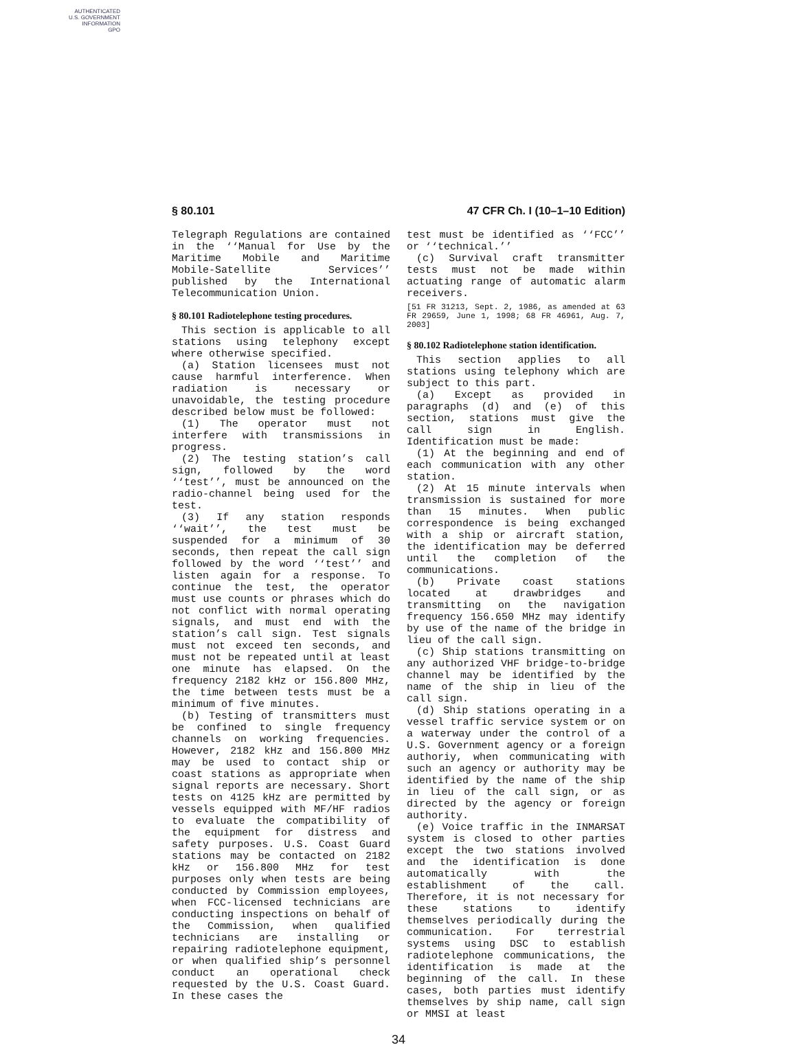AUTHENTICATED
U.S. GOVERNMENT
INFORMATION
GPO
§ 80.101 47 CFR Ch. I (10–1–10 Edition)
Telegraph Regulations are contained in the ‘‘Manual for Use by the Maritime Mobile and Maritime Mobile-Satellite Services’’ published by the International Telecommunication Union.
§ 80.101 Radiotelephone testing procedures.
This section is applicable to all stations using telephony except where otherwise specified.
(a) Station licensees must not cause harmful interference. When radiation is necessary or unavoidable, the testing procedure described below must be followed:
(1) The operator must not interfere with transmissions in progress.
(2) The testing station’s call sign, followed by the word ‘‘test’’, must be announced on the radio-channel being used for the test.
(3) If any station responds ‘‘wait’’, the test must be suspended for a minimum of 30 seconds, then repeat the call sign followed by the word ‘‘test’’ and listen again for a response. To continue the test, the operator must use counts or phrases which do not conflict with normal operating signals, and must end with the station’s call sign. Test signals must not exceed ten seconds, and must not be repeated until at least one minute has elapsed. On the frequency 2182 kHz or 156.800 MHz, the time between tests must be a minimum of five minutes.
(b) Testing of transmitters must be confined to single frequency channels on working frequencies. However, 2182 kHz and 156.800 MHz may be used to contact ship or coast stations as appropriate when signal reports are necessary. Short tests on 4125 kHz are permitted by vessels equipped with MF/HF radios to evaluate the compatibility of the equipment for distress and safety purposes. U.S. Coast Guard stations may be contacted on 2182 kHz or 156.800 MHz for test purposes only when tests are being conducted by Commission employees, when FCC-licensed technicians are conducting inspections on behalf of the Commission, when qualified technicians are installing or repairing radiotelephone equipment, or when qualified ship’s personnel conduct an operational check requested by the U.S. Coast Guard. In these cases the
test must be identified as ‘‘FCC’’ or ‘‘technical.’’
(c) Survival craft transmitter tests must not be made within actuating range of automatic alarm receivers.
[51 FR 31213, Sept. 2, 1986, as amended at 63 FR 29659, June 1, 1998; 68 FR 46961, Aug. 7, 2003]
§ 80.102 Radiotelephone station identification.
This section applies to all stations using telephony which are subject to this part.
(a) Except as provided in paragraphs (d) and (e) of this section, stations must give the call sign in English. Identification must be made:
(1) At the beginning and end of each communication with any other station.
(2) At 15 minute intervals when transmission is sustained for more than 15 minutes. When public correspondence is being exchanged with a ship or aircraft station, the identification may be deferred until the completion of the communications.
(b) Private coast stations located at drawbridges and transmitting on the navigation frequency 156.650 MHz may identify by use of the name of the bridge in lieu of the call sign.
(c) Ship stations transmitting on any authorized VHF bridge-to-bridge channel may be identified by the name of the ship in lieu of the call sign.
(d) Ship stations operating in a vessel traffic service system or on a waterway under the control of a U.S. Government agency or a foreign authoriy, when communicating with such an agency or authority may be identified by the name of the ship in lieu of the call sign, or as directed by the agency or foreign authority.
(e) Voice traffic in the INMARSAT system is closed to other parties except the two stations involved and the identification is done automatically with the establishment of the call. Therefore, it is not necessary for these stations to identify themselves periodically during the communication. For terrestrial systems using DSC to establish radiotelephone communications, the identification is made at the beginning of the call. In these cases, both parties must identify themselves by ship name, call sign or MMSI at least
34